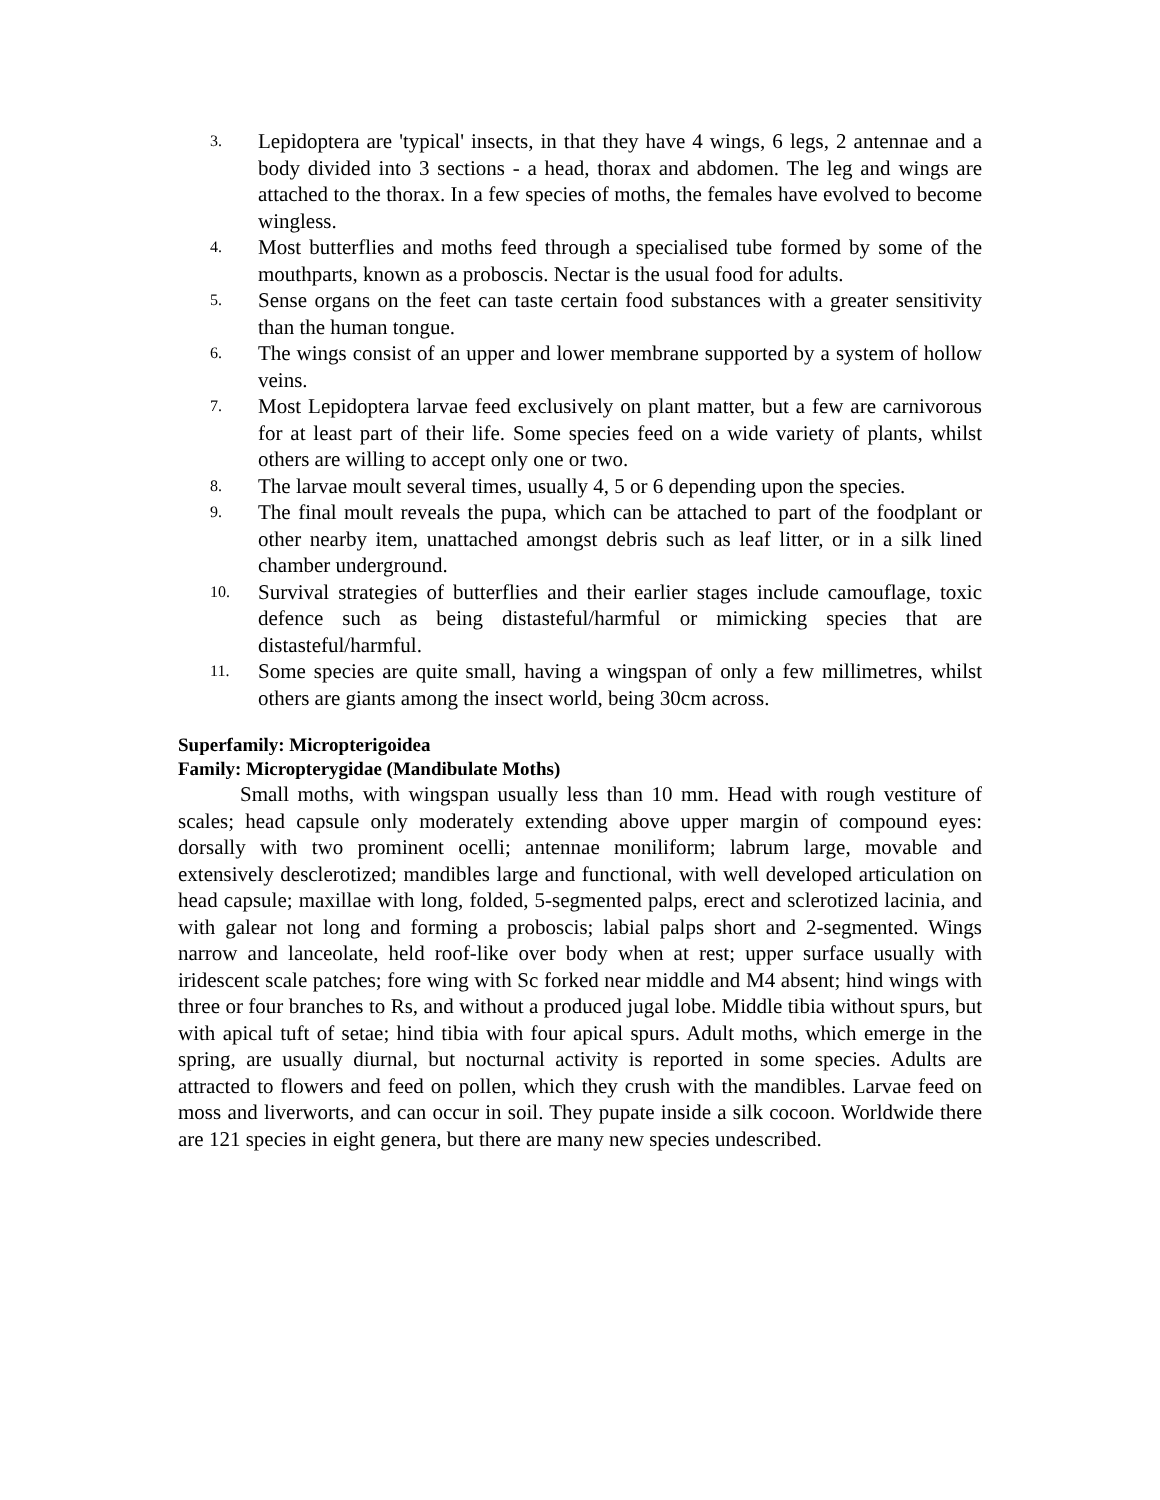3. Lepidoptera are 'typical' insects, in that they have 4 wings, 6 legs, 2 antennae and a body divided into 3 sections - a head, thorax and abdomen. The leg and wings are attached to the thorax. In a few species of moths, the females have evolved to become wingless.
4. Most butterflies and moths feed through a specialised tube formed by some of the mouthparts, known as a proboscis. Nectar is the usual food for adults.
5. Sense organs on the feet can taste certain food substances with a greater sensitivity than the human tongue.
6. The wings consist of an upper and lower membrane supported by a system of hollow veins.
7. Most Lepidoptera larvae feed exclusively on plant matter, but a few are carnivorous for at least part of their life. Some species feed on a wide variety of plants, whilst others are willing to accept only one or two.
8. The larvae moult several times, usually 4, 5 or 6 depending upon the species.
9. The final moult reveals the pupa, which can be attached to part of the foodplant or other nearby item, unattached amongst debris such as leaf litter, or in a silk lined chamber underground.
10. Survival strategies of butterflies and their earlier stages include camouflage, toxic defence such as being distasteful/harmful or mimicking species that are distasteful/harmful.
11. Some species are quite small, having a wingspan of only a few millimetres, whilst others are giants among the insect world, being 30cm across.
Superfamily: Micropterigoidea
Family: Micropterygidae (Mandibulate Moths)
Small moths, with wingspan usually less than 10 mm. Head with rough vestiture of scales; head capsule only moderately extending above upper margin of compound eyes: dorsally with two prominent ocelli; antennae moniliform; labrum large, movable and extensively desclerotized; mandibles large and functional, with well developed articulation on head capsule; maxillae with long, folded, 5-segmented palps, erect and sclerotized lacinia, and with galear not long and forming a proboscis; labial palps short and 2-segmented. Wings narrow and lanceolate, held roof-like over body when at rest; upper surface usually with iridescent scale patches; fore wing with Sc forked near middle and M4 absent; hind wings with three or four branches to Rs, and without a produced jugal lobe. Middle tibia without spurs, but with apical tuft of setae; hind tibia with four apical spurs. Adult moths, which emerge in the spring, are usually diurnal, but nocturnal activity is reported in some species. Adults are attracted to flowers and feed on pollen, which they crush with the mandibles. Larvae feed on moss and liverworts, and can occur in soil. They pupate inside a silk cocoon. Worldwide there are 121 species in eight genera, but there are many new species undescribed.